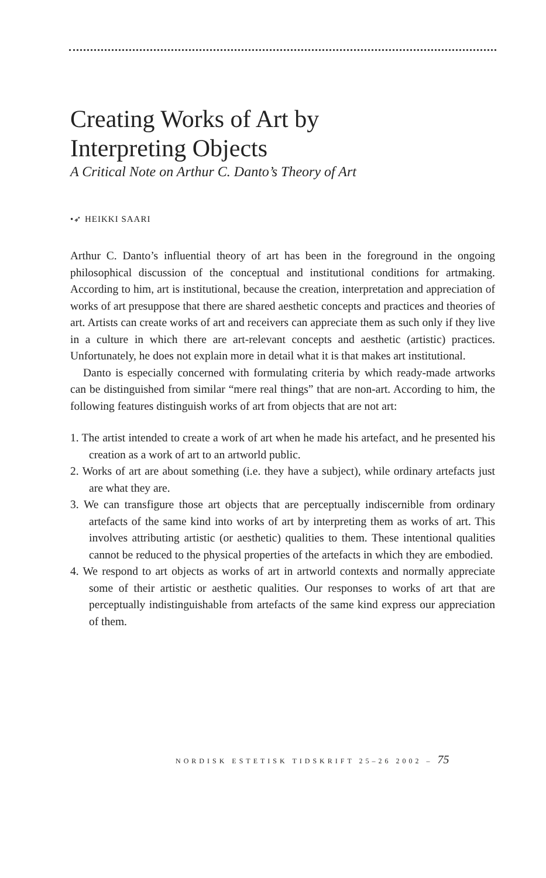Creating Works of Art by
Interpreting Objects
A Critical Note on Arthur C. Danto’s Theory of Art
•➶ HEIKKI SAARI
Arthur C. Danto’s influential theory of art has been in the foreground in the ongoing philosophical discussion of the conceptual and institutional conditions for artmaking. According to him, art is institutional, because the creation, interpretation and appreciation of works of art presuppose that there are shared aesthetic concepts and practices and theories of art. Artists can create works of art and receivers can appreciate them as such only if they live in a culture in which there are art-relevant concepts and aesthetic (artistic) practices. Unfortunately, he does not explain more in detail what it is that makes art institutional.
Danto is especially concerned with formulating criteria by which ready-made artworks can be distinguished from similar “mere real things” that are non-art. According to him, the following features distinguish works of art from objects that are not art:
1. The artist intended to create a work of art when he made his artefact, and he presented his creation as a work of art to an artworld public.
2. Works of art are about something (i.e. they have a subject), while ordinary artefacts just are what they are.
3. We can transfigure those art objects that are perceptually indiscernible from ordinary artefacts of the same kind into works of art by interpreting them as works of art. This involves attributing artistic (or aesthetic) qualities to them. These intentional qualities cannot be reduced to the physical properties of the artefacts in which they are embodied.
4. We respond to art objects as works of art in artworld contexts and normally appreciate some of their artistic or aesthetic qualities. Our responses to works of art that are perceptually indistinguishable from artefacts of the same kind express our appreciation of them.
NORDISK ESTETISK TIDSKRIFT 25–26 2002 – 75